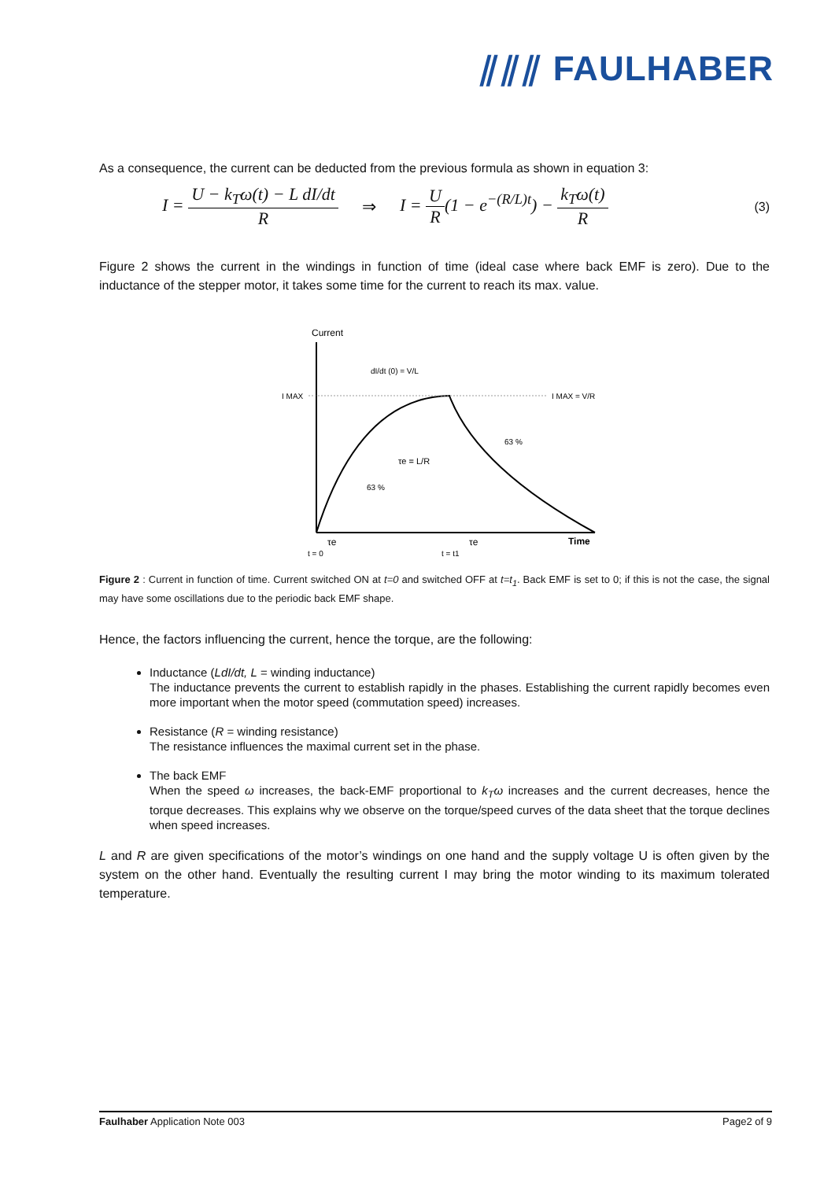⫽⫽⫽ FAULHABER
As a consequence, the current can be deducted from the previous formula as shown in equation 3:
I = U − k<sub>T</sub>ω(t) − L dI/dt R ⇒ I = U R(1 − e<sup>−(R/L)t</sup>) − k<sub>T</sub>ω(t) R (3)
Figure 2 shows the current in the windings in function of time (ideal case where back EMF is zero). Due to the inductance of the stepper motor, it takes some time for the current to reach its max. value.
Current
I MAX
I MAX = V/R
dI/dt (0) = V/L
τe = L/R
63 %
63 %
Time
τe
τe
t = 0
t = t1
Figure 2 : Current in function of time. Current switched ON at t=0 and switched OFF at t=t<sub>1</sub>. Back EMF is set to 0; if this is not the case, the signal may have some oscillations due to the periodic back EMF shape.
Hence, the factors influencing the current, hence the torque, are the following:
Inductance (LdI/dt, L = winding inductance)
The inductance prevents the current to establish rapidly in the phases. Establishing the current rapidly becomes even more important when the motor speed (commutation speed) increases.
Resistance (R = winding resistance)
The resistance influences the maximal current set in the phase.
The back EMF
When the speed ω increases, the back-EMF proportional to k<sub>T</sub>ω increases and the current decreases, hence the torque decreases. This explains why we observe on the torque/speed curves of the data sheet that the torque declines when speed increases.
L and R are given specifications of the motor’s windings on one hand and the supply voltage U is often given by the system on the other hand. Eventually the resulting current I may bring the motor winding to its maximum tolerated temperature.
Faulhaber Application Note 003 Page2 of 9